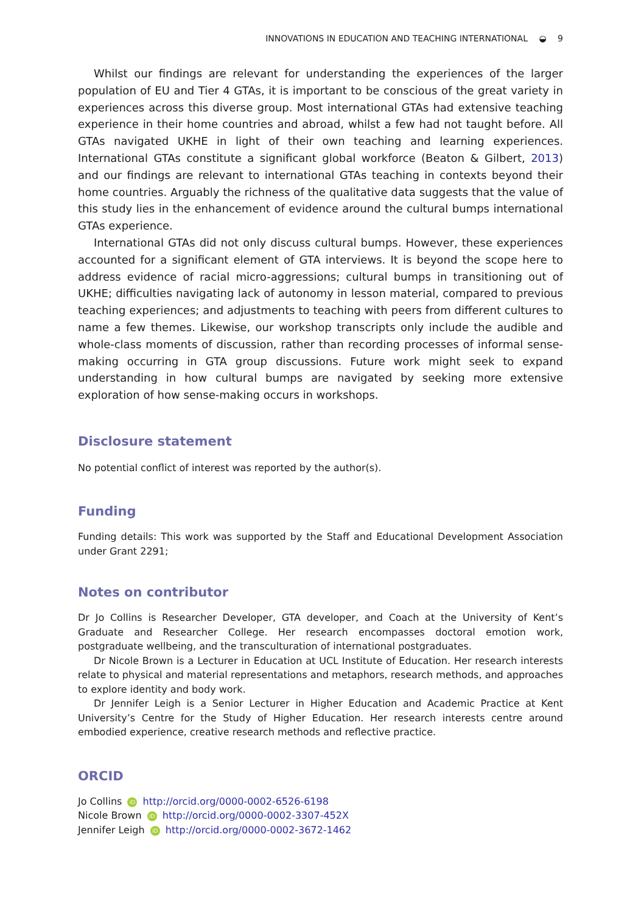INNOVATIONS IN EDUCATION AND TEACHING INTERNATIONAL ◒ 9
Whilst our findings are relevant for understanding the experiences of the larger population of EU and Tier 4 GTAs, it is important to be conscious of the great variety in experiences across this diverse group. Most international GTAs had extensive teaching experience in their home countries and abroad, whilst a few had not taught before. All GTAs navigated UKHE in light of their own teaching and learning experiences. International GTAs constitute a significant global workforce (Beaton & Gilbert, 2013) and our findings are relevant to international GTAs teaching in contexts beyond their home countries. Arguably the richness of the qualitative data suggests that the value of this study lies in the enhancement of evidence around the cultural bumps international GTAs experience.
International GTAs did not only discuss cultural bumps. However, these experiences accounted for a significant element of GTA interviews. It is beyond the scope here to address evidence of racial micro-aggressions; cultural bumps in transitioning out of UKHE; difficulties navigating lack of autonomy in lesson material, compared to previous teaching experiences; and adjustments to teaching with peers from different cultures to name a few themes. Likewise, our workshop transcripts only include the audible and whole-class moments of discussion, rather than recording processes of informal sense-making occurring in GTA group discussions. Future work might seek to expand understanding in how cultural bumps are navigated by seeking more extensive exploration of how sense-making occurs in workshops.
Disclosure statement
No potential conflict of interest was reported by the author(s).
Funding
Funding details: This work was supported by the Staff and Educational Development Association under Grant 2291;
Notes on contributor
Dr Jo Collins is Researcher Developer, GTA developer, and Coach at the University of Kent’s Graduate and Researcher College. Her research encompasses doctoral emotion work, postgraduate wellbeing, and the transculturation of international postgraduates.
Dr Nicole Brown is a Lecturer in Education at UCL Institute of Education. Her research interests relate to physical and material representations and metaphors, research methods, and approaches to explore identity and body work.
Dr Jennifer Leigh is a Senior Lecturer in Higher Education and Academic Practice at Kent University’s Centre for the Study of Higher Education. Her research interests centre around embodied experience, creative research methods and reflective practice.
ORCID
Jo Collins iD http://orcid.org/0000-0002-6526-6198
Nicole Brown iD http://orcid.org/0000-0002-3307-452X
Jennifer Leigh iD http://orcid.org/0000-0002-3672-1462